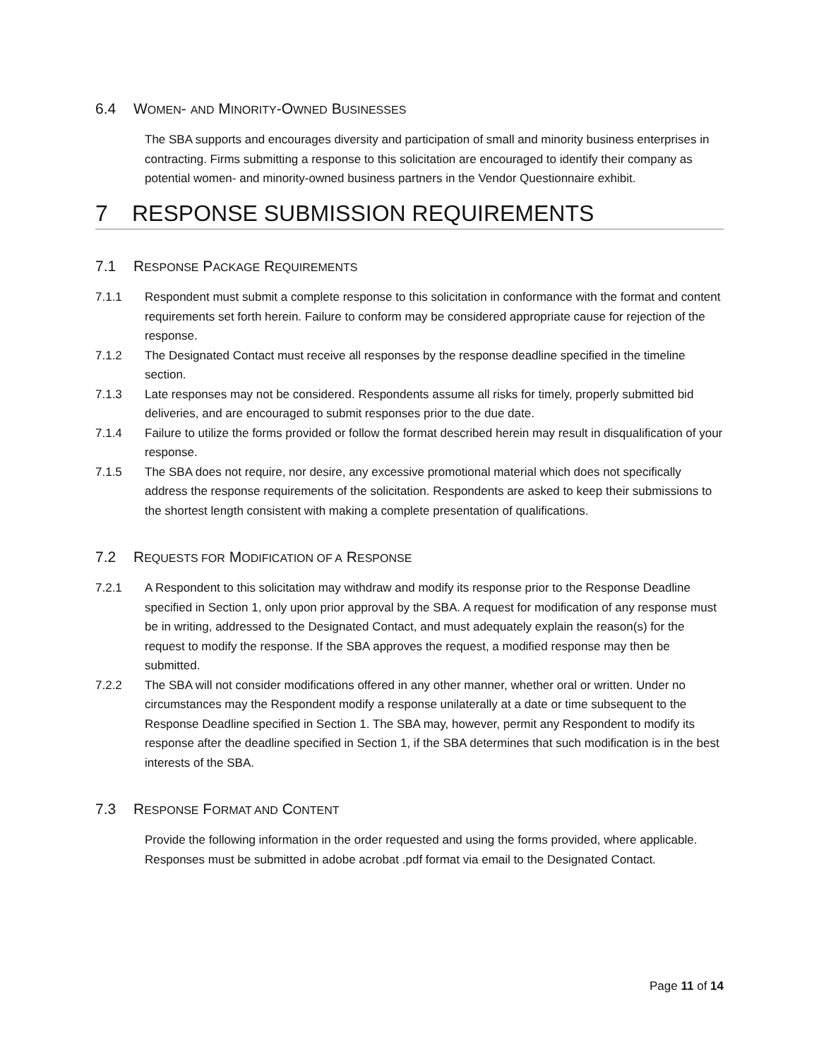6.4 WOMEN- AND MINORITY-OWNED BUSINESSES
The SBA supports and encourages diversity and participation of small and minority business enterprises in contracting. Firms submitting a response to this solicitation are encouraged to identify their company as potential women- and minority-owned business partners in the Vendor Questionnaire exhibit.
7 RESPONSE SUBMISSION REQUIREMENTS
7.1 RESPONSE PACKAGE REQUIREMENTS
7.1.1 Respondent must submit a complete response to this solicitation in conformance with the format and content requirements set forth herein. Failure to conform may be considered appropriate cause for rejection of the response.
7.1.2 The Designated Contact must receive all responses by the response deadline specified in the timeline section.
7.1.3 Late responses may not be considered. Respondents assume all risks for timely, properly submitted bid deliveries, and are encouraged to submit responses prior to the due date.
7.1.4 Failure to utilize the forms provided or follow the format described herein may result in disqualification of your response.
7.1.5 The SBA does not require, nor desire, any excessive promotional material which does not specifically address the response requirements of the solicitation. Respondents are asked to keep their submissions to the shortest length consistent with making a complete presentation of qualifications.
7.2 REQUESTS FOR MODIFICATION OF A RESPONSE
7.2.1 A Respondent to this solicitation may withdraw and modify its response prior to the Response Deadline specified in Section 1, only upon prior approval by the SBA. A request for modification of any response must be in writing, addressed to the Designated Contact, and must adequately explain the reason(s) for the request to modify the response. If the SBA approves the request, a modified response may then be submitted.
7.2.2 The SBA will not consider modifications offered in any other manner, whether oral or written. Under no circumstances may the Respondent modify a response unilaterally at a date or time subsequent to the Response Deadline specified in Section 1. The SBA may, however, permit any Respondent to modify its response after the deadline specified in Section 1, if the SBA determines that such modification is in the best interests of the SBA.
7.3 RESPONSE FORMAT AND CONTENT
Provide the following information in the order requested and using the forms provided, where applicable. Responses must be submitted in adobe acrobat .pdf format via email to the Designated Contact.
Page 11 of 14